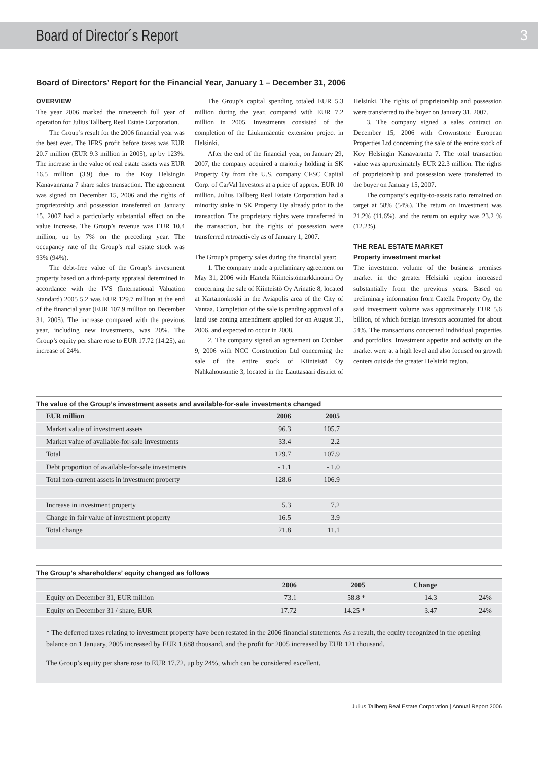Board of Director´s Report 3
Board of Directors’ Report for the Financial Year, January 1 – December 31, 2006
OVERVIEW
The year 2006 marked the nineteenth full year of operation for Julius Tallberg Real Estate Corporation.
The Group’s result for the 2006 financial year was the best ever. The IFRS profit before taxes was EUR 20.7 million (EUR 9.3 million in 2005), up by 123%. The increase in the value of real estate assets was EUR 16.5 million (3.9) due to the Koy Helsingin Kanavanranta 7 share sales transaction. The agreement was signed on December 15, 2006 and the rights of proprietorship and possession transferred on January 15, 2007 had a particularly substantial effect on the value increase. The Group’s revenue was EUR 10.4 million, up by 7% on the preceding year. The occupancy rate of the Group’s real estate stock was 93% (94%).
The debt-free value of the Group’s investment property based on a third-party appraisal determined in accordance with the IVS (International Valuation Standard) 2005 5.2 was EUR 129.7 million at the end of the financial year (EUR 107.9 million on December 31, 2005). The increase compared with the previous year, including new investments, was 20%. The Group’s equity per share rose to EUR 17.72 (14.25), an increase of 24%.
The Group’s capital spending totaled EUR 5.3 million during the year, compared with EUR 7.2 million in 2005. Investments consisted of the completion of the Liukumäentie extension project in Helsinki.
After the end of the financial year, on January 29, 2007, the company acquired a majority holding in SK Property Oy from the U.S. company CFSC Capital Corp. of CarVal Investors at a price of approx. EUR 10 million. Julius Tallberg Real Estate Corporation had a minority stake in SK Property Oy already prior to the transaction. The proprietary rights were transferred in the transaction, but the rights of possession were transferred retroactively as of January 1, 2007.
The Group’s property sales during the financial year:
1. The company made a preliminary agreement on May 31, 2006 with Hartela Kiinteistömarkkinointi Oy concerning the sale of Kiinteistö Oy Arinatie 8, located at Kartanonkoski in the Aviapolis area of the City of Vantaa. Completion of the sale is pending approval of a land use zoning amendment applied for on August 31, 2006, and expected to occur in 2008.
2. The company signed an agreement on October 9, 2006 with NCC Construction Ltd concerning the sale of the entire stock of Kiinteistö Oy Nahkahousuntie 3, located in the Lauttasaari district of Helsinki. The rights of proprietorship and possession were transferred to the buyer on January 31, 2007.
3. The company signed a sales contract on December 15, 2006 with Crownstone European Properties Ltd concerning the sale of the entire stock of Koy Helsingin Kanavaranta 7. The total transaction value was approximately EUR 22.3 million. The rights of proprietorship and possession were transferred to the buyer on January 15, 2007.
The company’s equity-to-assets ratio remained on target at 58% (54%). The return on investment was 21.2% (11.6%), and the return on equity was 23.2 % (12.2%).
THE REAL ESTATE MARKET
Property investment market
The investment volume of the business premises market in the greater Helsinki region increased substantially from the previous years. Based on preliminary information from Catella Property Oy, the said investment volume was approximately EUR 5.6 billion, of which foreign investors accounted for about 54%. The transactions concerned individual properties and portfolios. Investment appetite and activity on the market were at a high level and also focused on growth centers outside the greater Helsinki region.
The value of the Group’s investment assets and available-for-sale investments changed
| EUR million | 2006 | 2005 | |
| --- | --- | --- | --- |
| Market value of investment assets | 96.3 | 105.7 | |
| Market value of available-for-sale investments | 33.4 | 2.2 | |
| Total | 129.7 | 107.9 | |
| Debt proportion of available-for-sale investments | - 1.1 | - 1.0 | |
| Total non-current assets in investment property | 128.6 | 106.9 | |
| Increase in investment property | 5.3 | 7.2 | |
| Change in fair value of investment property | 16.5 | 3.9 | |
| Total change | 21.8 | 11.1 | |
The Group’s shareholders’ equity changed as follows
| | 2006 | 2005 | Change | |
| --- | --- | --- | --- | --- |
| Equity on December 31, EUR million | 73.1 | 58.8 * | 14.3 | 24% |
| Equity on December 31 / share, EUR | 17.72 | 14.25 * | 3.47 | 24% |
* The deferred taxes relating to investment property have been restated in the 2006 financial statements. As a result, the equity recognized in the opening balance on 1 January, 2005 increased by EUR 1,688 thousand, and the profit for 2005 increased by EUR 121 thousand.
The Group’s equity per share rose to EUR 17.72, up by 24%, which can be considered excellent.
Julius Tallberg Real Estate Corporation | Annual Report 2006